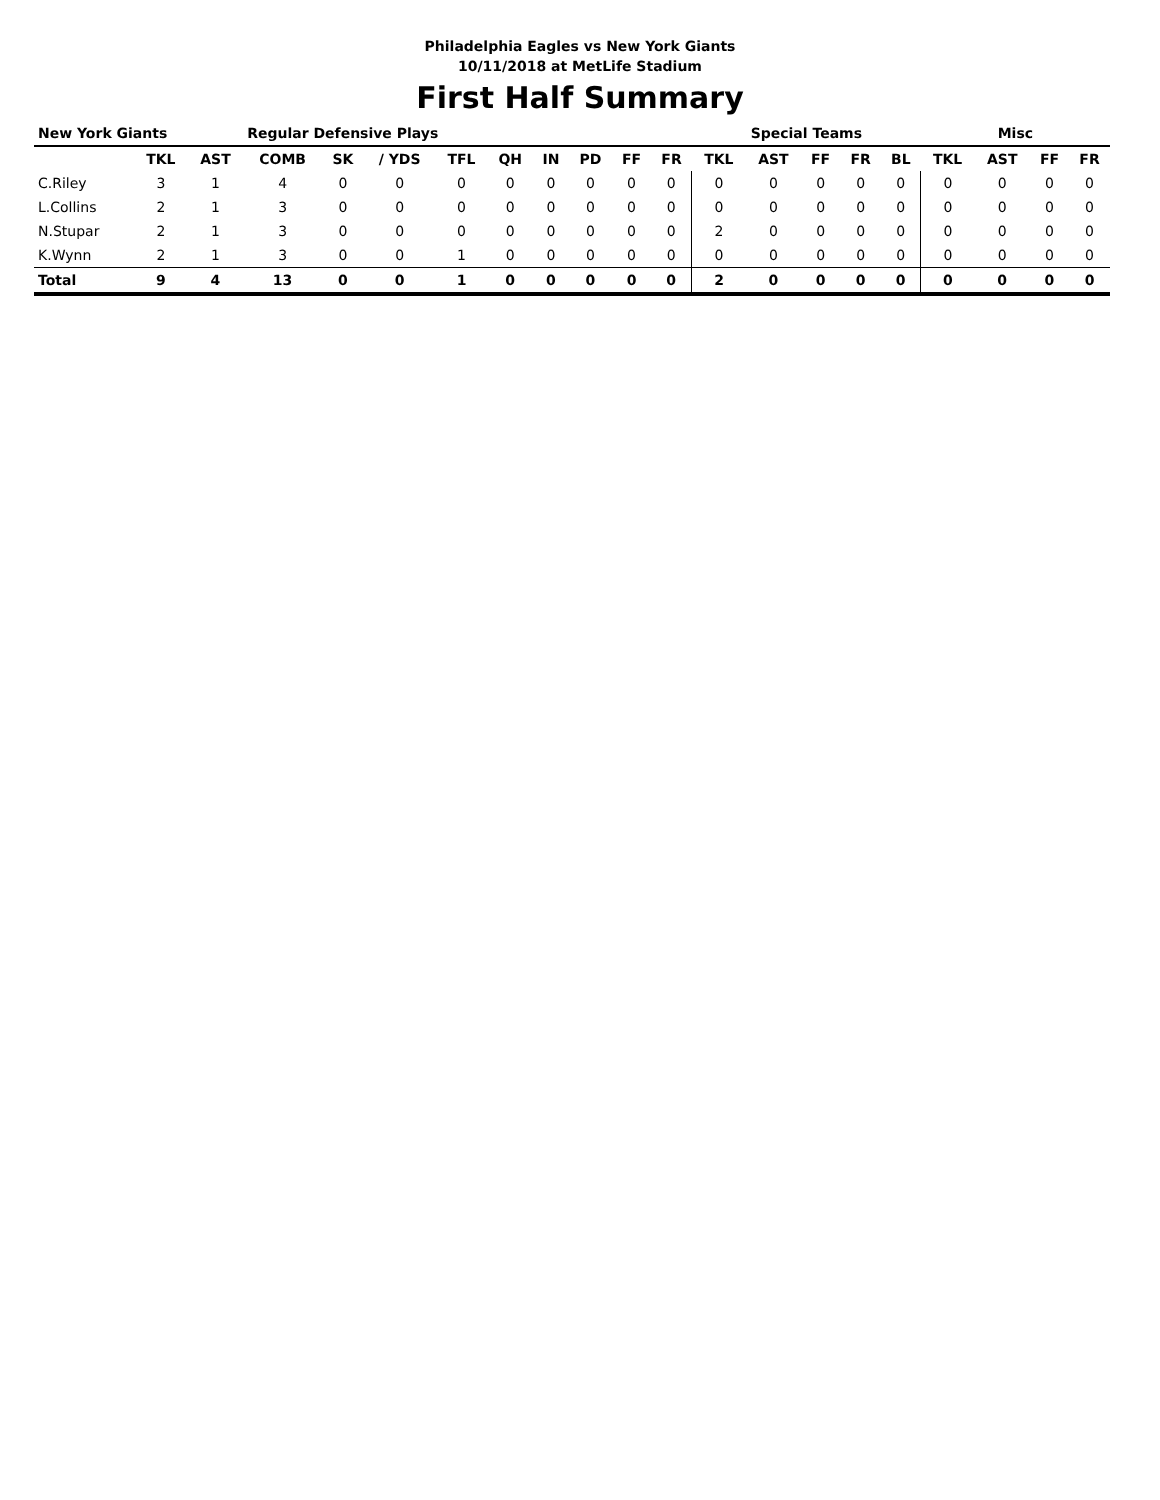Philadelphia Eagles vs New York Giants
10/11/2018 at MetLife Stadium
First Half Summary
| New York Giants | | | Regular Defensive Plays | | | | | | | | | Special Teams | | | | | Misc | | | |
| --- | --- | --- | --- | --- | --- | --- | --- | --- | --- | --- | --- | --- | --- | --- | --- | --- | --- | --- | --- | --- |
| | TKL | AST | COMB | SK | / YDS | TFL | QH | IN | PD | FF | FR | TKL | AST | FF | FR | BL | TKL | AST | FF | FR |
| C.Riley | 3 | 1 | 4 | 0 | 0 | 0 | 0 | 0 | 0 | 0 | 0 | 0 | 0 | 0 | 0 | 0 | 0 | 0 | 0 | 0 |
| L.Collins | 2 | 1 | 3 | 0 | 0 | 0 | 0 | 0 | 0 | 0 | 0 | 0 | 0 | 0 | 0 | 0 | 0 | 0 | 0 | 0 |
| N.Stupar | 2 | 1 | 3 | 0 | 0 | 0 | 0 | 0 | 0 | 0 | 0 | 2 | 0 | 0 | 0 | 0 | 0 | 0 | 0 | 0 |
| K.Wynn | 2 | 1 | 3 | 0 | 0 | 1 | 0 | 0 | 0 | 0 | 0 | 0 | 0 | 0 | 0 | 0 | 0 | 0 | 0 | 0 |
| Total | 9 | 4 | 13 | 0 | 0 | 1 | 0 | 0 | 0 | 0 | 0 | 2 | 0 | 0 | 0 | 0 | 0 | 0 | 0 | 0 |